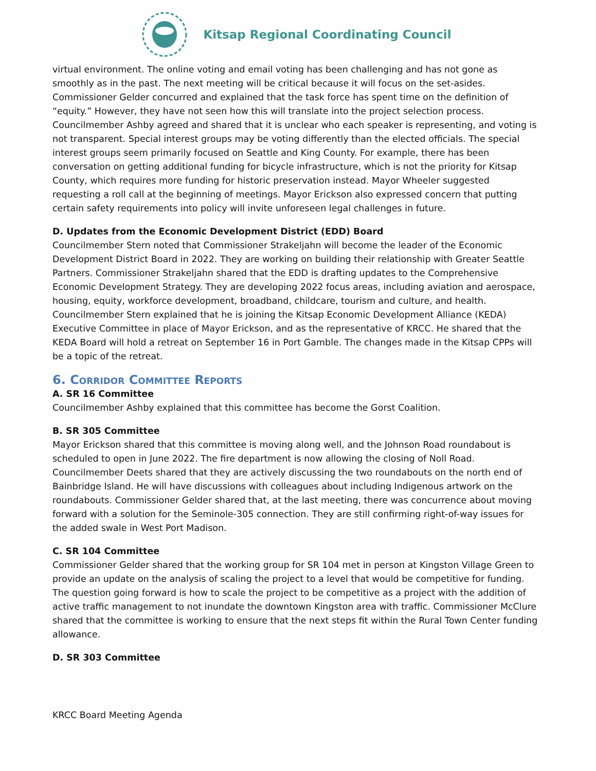Kitsap Regional Coordinating Council
virtual environment. The online voting and email voting has been challenging and has not gone as smoothly as in the past. The next meeting will be critical because it will focus on the set-asides. Commissioner Gelder concurred and explained that the task force has spent time on the definition of “equity.” However, they have not seen how this will translate into the project selection process. Councilmember Ashby agreed and shared that it is unclear who each speaker is representing, and voting is not transparent. Special interest groups may be voting differently than the elected officials. The special interest groups seem primarily focused on Seattle and King County. For example, there has been conversation on getting additional funding for bicycle infrastructure, which is not the priority for Kitsap County, which requires more funding for historic preservation instead. Mayor Wheeler suggested requesting a roll call at the beginning of meetings. Mayor Erickson also expressed concern that putting certain safety requirements into policy will invite unforeseen legal challenges in future.
D. Updates from the Economic Development District (EDD) Board
Councilmember Stern noted that Commissioner Strakeljahn will become the leader of the Economic Development District Board in 2022. They are working on building their relationship with Greater Seattle Partners. Commissioner Strakeljahn shared that the EDD is drafting updates to the Comprehensive Economic Development Strategy. They are developing 2022 focus areas, including aviation and aerospace, housing, equity, workforce development, broadband, childcare, tourism and culture, and health. Councilmember Stern explained that he is joining the Kitsap Economic Development Alliance (KEDA) Executive Committee in place of Mayor Erickson, and as the representative of KRCC. He shared that the KEDA Board will hold a retreat on September 16 in Port Gamble. The changes made in the Kitsap CPPs will be a topic of the retreat.
6. Corridor Committee Reports
A. SR 16 Committee
Councilmember Ashby explained that this committee has become the Gorst Coalition.
B. SR 305 Committee
Mayor Erickson shared that this committee is moving along well, and the Johnson Road roundabout is scheduled to open in June 2022. The fire department is now allowing the closing of Noll Road. Councilmember Deets shared that they are actively discussing the two roundabouts on the north end of Bainbridge Island. He will have discussions with colleagues about including Indigenous artwork on the roundabouts. Commissioner Gelder shared that, at the last meeting, there was concurrence about moving forward with a solution for the Seminole-305 connection. They are still confirming right-of-way issues for the added swale in West Port Madison.
C. SR 104 Committee
Commissioner Gelder shared that the working group for SR 104 met in person at Kingston Village Green to provide an update on the analysis of scaling the project to a level that would be competitive for funding. The question going forward is how to scale the project to be competitive as a project with the addition of active traffic management to not inundate the downtown Kingston area with traffic. Commissioner McClure shared that the committee is working to ensure that the next steps fit within the Rural Town Center funding allowance.
D. SR 303 Committee
KRCC Board Meeting Agenda